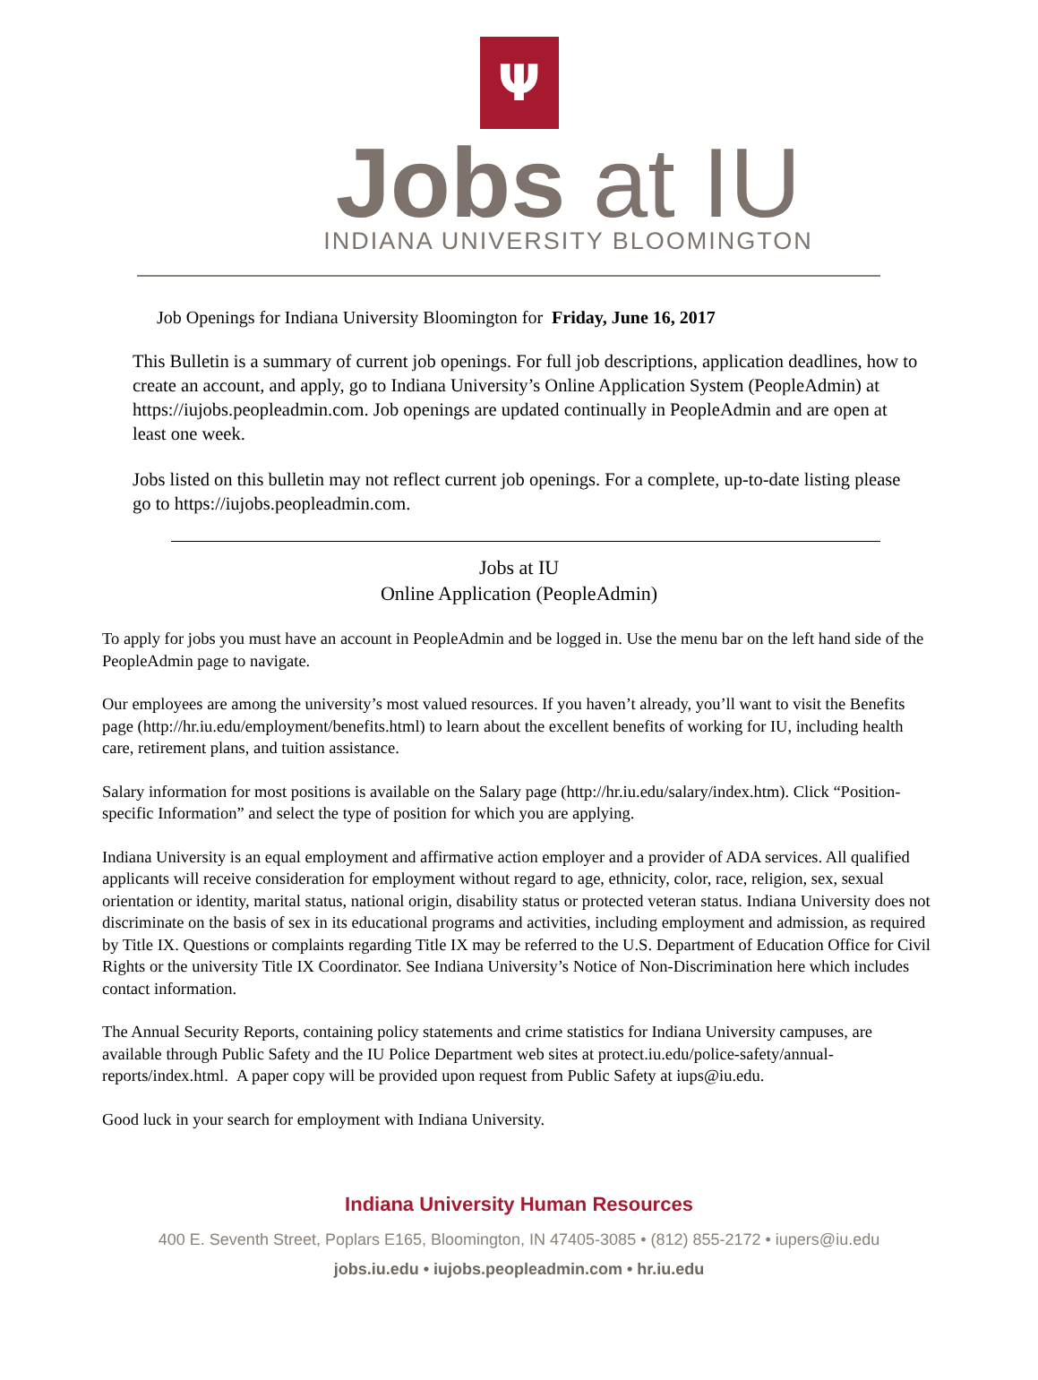Ψ
Jobs at IU
INDIANA UNIVERSITY BLOOMINGTON
Job Openings for Indiana University Bloomington for Friday, June 16, 2017
This Bulletin is a summary of current job openings. For full job descriptions, application deadlines, how to create an account, and apply, go to Indiana University’s Online Application System (PeopleAdmin) at https://iujobs.peopleadmin.com. Job openings are updated continually in PeopleAdmin and are open at least one week.
Jobs listed on this bulletin may not reflect current job openings. For a complete, up-to-date listing please go to https://iujobs.peopleadmin.com.
Jobs at IU
Online Application (PeopleAdmin)
To apply for jobs you must have an account in PeopleAdmin and be logged in. Use the menu bar on the left hand side of the PeopleAdmin page to navigate.
Our employees are among the university’s most valued resources. If you haven’t already, you’ll want to visit the Benefits page (http://hr.iu.edu/employment/benefits.html) to learn about the excellent benefits of working for IU, including health care, retirement plans, and tuition assistance.
Salary information for most positions is available on the Salary page (http://hr.iu.edu/salary/index.htm). Click “Position-specific Information” and select the type of position for which you are applying.
Indiana University is an equal employment and affirmative action employer and a provider of ADA services. All qualified applicants will receive consideration for employment without regard to age, ethnicity, color, race, religion, sex, sexual orientation or identity, marital status, national origin, disability status or protected veteran status. Indiana University does not discriminate on the basis of sex in its educational programs and activities, including employment and admission, as required by Title IX. Questions or complaints regarding Title IX may be referred to the U.S. Department of Education Office for Civil Rights or the university Title IX Coordinator. See Indiana University’s Notice of Non-Discrimination here which includes contact information.
The Annual Security Reports, containing policy statements and crime statistics for Indiana University campuses, are available through Public Safety and the IU Police Department web sites at protect.iu.edu/police-safety/annual-reports/index.html. A paper copy will be provided upon request from Public Safety at iups@iu.edu.
Good luck in your search for employment with Indiana University.
Indiana University Human Resources
400 E. Seventh Street, Poplars E165, Bloomington, IN 47405-3085 • (812) 855-2172 • iupers@iu.edu
jobs.iu.edu • iujobs.peopleadmin.com • hr.iu.edu